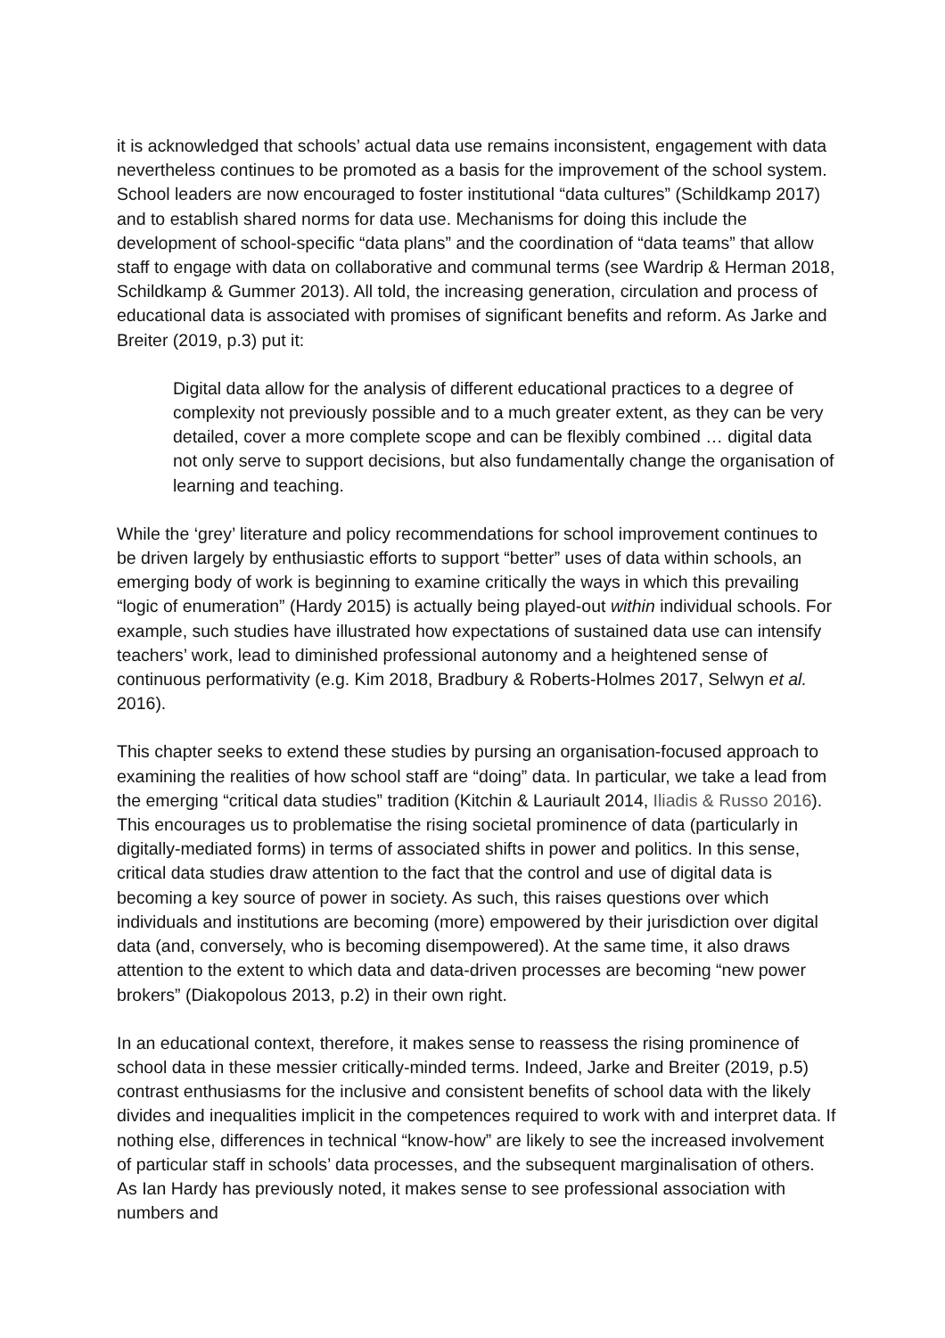it is acknowledged that schools’ actual data use remains inconsistent, engagement with data nevertheless continues to be promoted as a basis for the improvement of the school system. School leaders are now encouraged to foster institutional “data cultures” (Schildkamp 2017) and to establish shared norms for data use. Mechanisms for doing this include the development of school-specific “data plans” and the coordination of “data teams” that allow staff to engage with data on collaborative and communal terms (see Wardrip & Herman 2018, Schildkamp & Gummer 2013). All told, the increasing generation, circulation and process of educational data is associated with promises of significant benefits and reform. As Jarke and Breiter (2019, p.3) put it:
Digital data allow for the analysis of different educational practices to a degree of complexity not previously possible and to a much greater extent, as they can be very detailed, cover a more complete scope and can be flexibly combined … digital data not only serve to support decisions, but also fundamentally change the organisation of learning and teaching.
While the ‘grey’ literature and policy recommendations for school improvement continues to be driven largely by enthusiastic efforts to support “better” uses of data within schools, an emerging body of work is beginning to examine critically the ways in which this prevailing “logic of enumeration” (Hardy 2015) is actually being played-out within individual schools. For example, such studies have illustrated how expectations of sustained data use can intensify teachers’ work, lead to diminished professional autonomy and a heightened sense of continuous performativity (e.g. Kim 2018, Bradbury & Roberts-Holmes 2017, Selwyn et al. 2016).
This chapter seeks to extend these studies by pursing an organisation-focused approach to examining the realities of how school staff are “doing” data. In particular, we take a lead from the emerging “critical data studies” tradition (Kitchin & Lauriault 2014, Iliadis & Russo 2016). This encourages us to problematise the rising societal prominence of data (particularly in digitally-mediated forms) in terms of associated shifts in power and politics. In this sense, critical data studies draw attention to the fact that the control and use of digital data is becoming a key source of power in society. As such, this raises questions over which individuals and institutions are becoming (more) empowered by their jurisdiction over digital data (and, conversely, who is becoming disempowered). At the same time, it also draws attention to the extent to which data and data-driven processes are becoming “new power brokers” (Diakopolous 2013, p.2) in their own right.
In an educational context, therefore, it makes sense to reassess the rising prominence of school data in these messier critically-minded terms. Indeed, Jarke and Breiter (2019, p.5) contrast enthusiasms for the inclusive and consistent benefits of school data with the likely divides and inequalities implicit in the competences required to work with and interpret data. If nothing else, differences in technical “know-how” are likely to see the increased involvement of particular staff in schools’ data processes, and the subsequent marginalisation of others. As Ian Hardy has previously noted, it makes sense to see professional association with numbers and